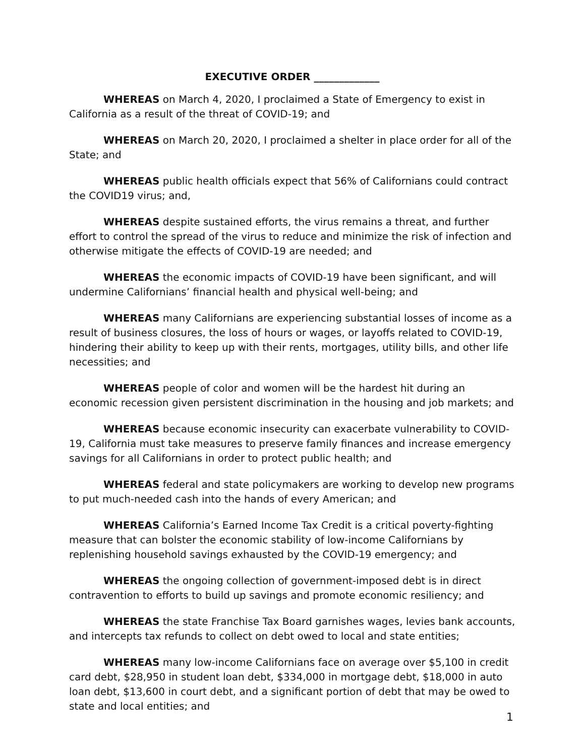EXECUTIVE ORDER _____________
WHEREAS on March 4, 2020, I proclaimed a State of Emergency to exist in California as a result of the threat of COVID-19; and
WHEREAS on March 20, 2020, I proclaimed a shelter in place order for all of the State; and
WHEREAS public health officials expect that 56% of Californians could contract the COVID19 virus; and,
WHEREAS despite sustained efforts, the virus remains a threat, and further effort to control the spread of the virus to reduce and minimize the risk of infection and otherwise mitigate the effects of COVID-19 are needed; and
WHEREAS the economic impacts of COVID-19 have been significant, and will undermine Californians’ financial health and physical well-being; and
WHEREAS many Californians are experiencing substantial losses of income as a result of business closures, the loss of hours or wages, or layoffs related to COVID-19, hindering their ability to keep up with their rents, mortgages, utility bills, and other life necessities; and
WHEREAS people of color and women will be the hardest hit during an economic recession given persistent discrimination in the housing and job markets; and
WHEREAS because economic insecurity can exacerbate vulnerability to COVID-19, California must take measures to preserve family finances and increase emergency savings for all Californians in order to protect public health; and
WHEREAS federal and state policymakers are working to develop new programs to put much-needed cash into the hands of every American; and
WHEREAS California’s Earned Income Tax Credit is a critical poverty-fighting measure that can bolster the economic stability of low-income Californians by replenishing household savings exhausted by the COVID-19 emergency; and
WHEREAS the ongoing collection of government-imposed debt is in direct contravention to efforts to build up savings and promote economic resiliency; and
WHEREAS the state Franchise Tax Board garnishes wages, levies bank accounts, and intercepts tax refunds to collect on debt owed to local and state entities;
WHEREAS many low-income Californians face on average over $5,100 in credit card debt, $28,950 in student loan debt, $334,000 in mortgage debt, $18,000 in auto loan debt, $13,600 in court debt, and a significant portion of debt that may be owed to state and local entities; and
1